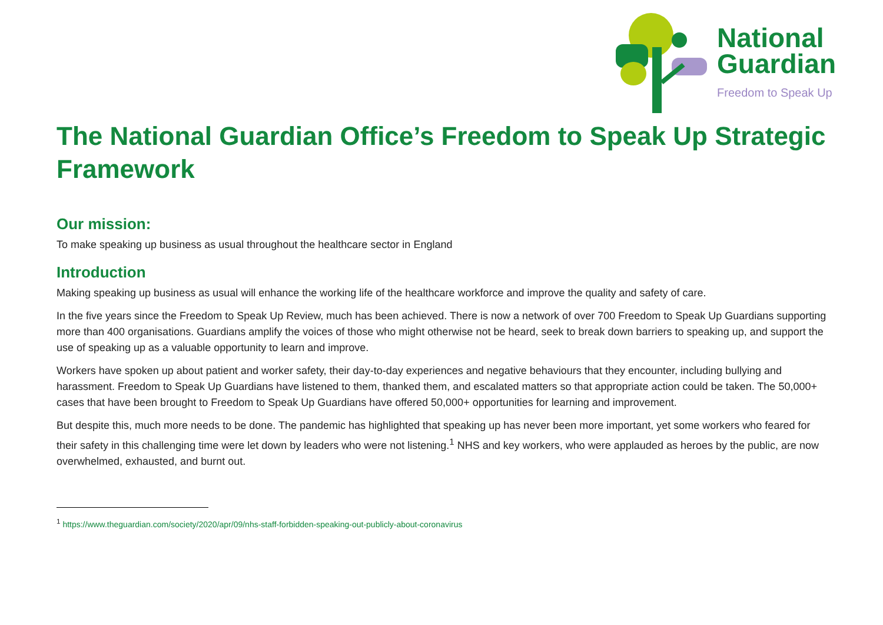National
Guardian
Freedom to Speak Up
The National Guardian Office’s Freedom to Speak Up Strategic Framework
Our mission:
To make speaking up business as usual throughout the healthcare sector in England
Introduction
Making speaking up business as usual will enhance the working life of the healthcare workforce and improve the quality and safety of care.
In the five years since the Freedom to Speak Up Review, much has been achieved. There is now a network of over 700 Freedom to Speak Up Guardians supporting more than 400 organisations. Guardians amplify the voices of those who might otherwise not be heard, seek to break down barriers to speaking up, and support the use of speaking up as a valuable opportunity to learn and improve.
Workers have spoken up about patient and worker safety, their day-to-day experiences and negative behaviours that they encounter, including bullying and harassment. Freedom to Speak Up Guardians have listened to them, thanked them, and escalated matters so that appropriate action could be taken. The 50,000+ cases that have been brought to Freedom to Speak Up Guardians have offered 50,000+ opportunities for learning and improvement.
But despite this, much more needs to be done. The pandemic has highlighted that speaking up has never been more important, yet some workers who feared for their safety in this challenging time were let down by leaders who were not listening.<sup>1</sup> NHS and key workers, who were applauded as heroes by the public, are now overwhelmed, exhausted, and burnt out.
<sup>1</sup> https://www.theguardian.com/society/2020/apr/09/nhs-staff-forbidden-speaking-out-publicly-about-coronavirus